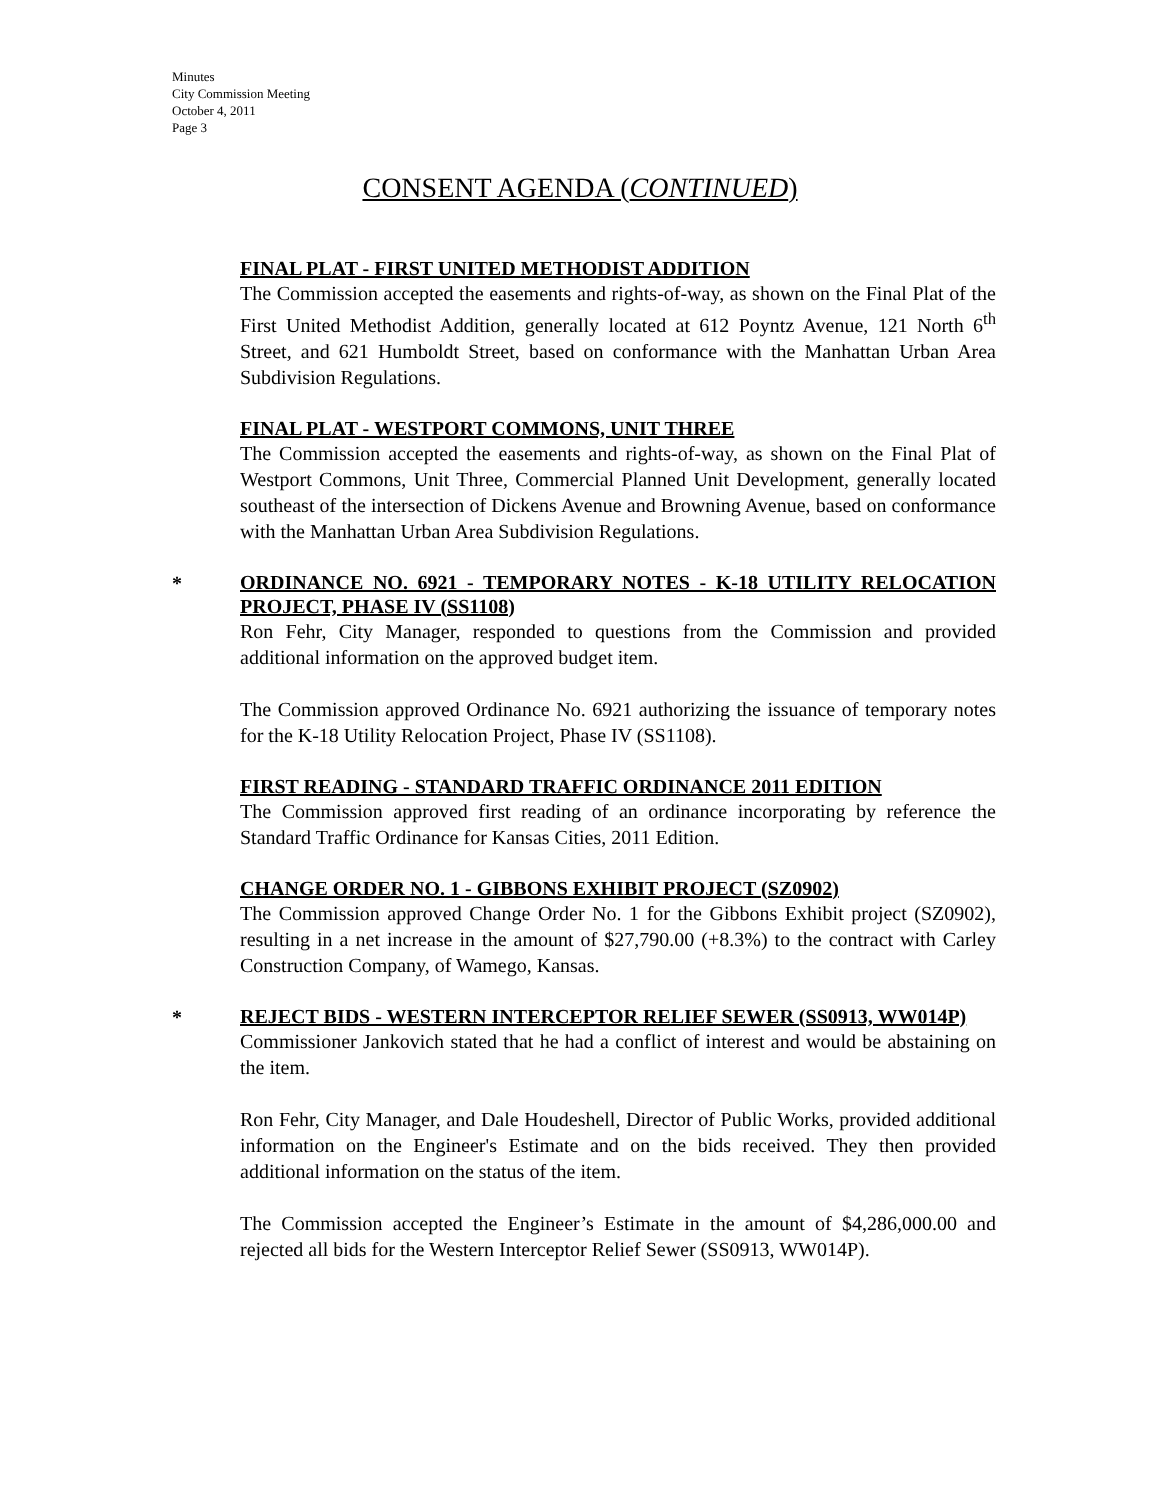Minutes
City Commission Meeting
October 4, 2011
Page 3
CONSENT AGENDA (CONTINUED)
FINAL PLAT - FIRST UNITED METHODIST ADDITION
The Commission accepted the easements and rights-of-way, as shown on the Final Plat of the First United Methodist Addition, generally located at 612 Poyntz Avenue, 121 North 6<sup>th</sup> Street, and 621 Humboldt Street, based on conformance with the Manhattan Urban Area Subdivision Regulations.
FINAL PLAT - WESTPORT COMMONS, UNIT THREE
The Commission accepted the easements and rights-of-way, as shown on the Final Plat of Westport Commons, Unit Three, Commercial Planned Unit Development, generally located southeast of the intersection of Dickens Avenue and Browning Avenue, based on conformance with the Manhattan Urban Area Subdivision Regulations.
*
ORDINANCE NO. 6921 - TEMPORARY NOTES - K-18 UTILITY RELOCATION PROJECT, PHASE IV (SS1108)
Ron Fehr, City Manager, responded to questions from the Commission and provided additional information on the approved budget item.
The Commission approved Ordinance No. 6921 authorizing the issuance of temporary notes for the K-18 Utility Relocation Project, Phase IV (SS1108).
FIRST READING - STANDARD TRAFFIC ORDINANCE 2011 EDITION
The Commission approved first reading of an ordinance incorporating by reference the Standard Traffic Ordinance for Kansas Cities, 2011 Edition.
CHANGE ORDER NO. 1 - GIBBONS EXHIBIT PROJECT (SZ0902)
The Commission approved Change Order No. 1 for the Gibbons Exhibit project (SZ0902), resulting in a net increase in the amount of $27,790.00 (+8.3%) to the contract with Carley Construction Company, of Wamego, Kansas.
*
REJECT BIDS - WESTERN INTERCEPTOR RELIEF SEWER (SS0913, WW014P)
Commissioner Jankovich stated that he had a conflict of interest and would be abstaining on the item.
Ron Fehr, City Manager, and Dale Houdeshell, Director of Public Works, provided additional information on the Engineer's Estimate and on the bids received. They then provided additional information on the status of the item.
The Commission accepted the Engineer’s Estimate in the amount of $4,286,000.00 and rejected all bids for the Western Interceptor Relief Sewer (SS0913, WW014P).